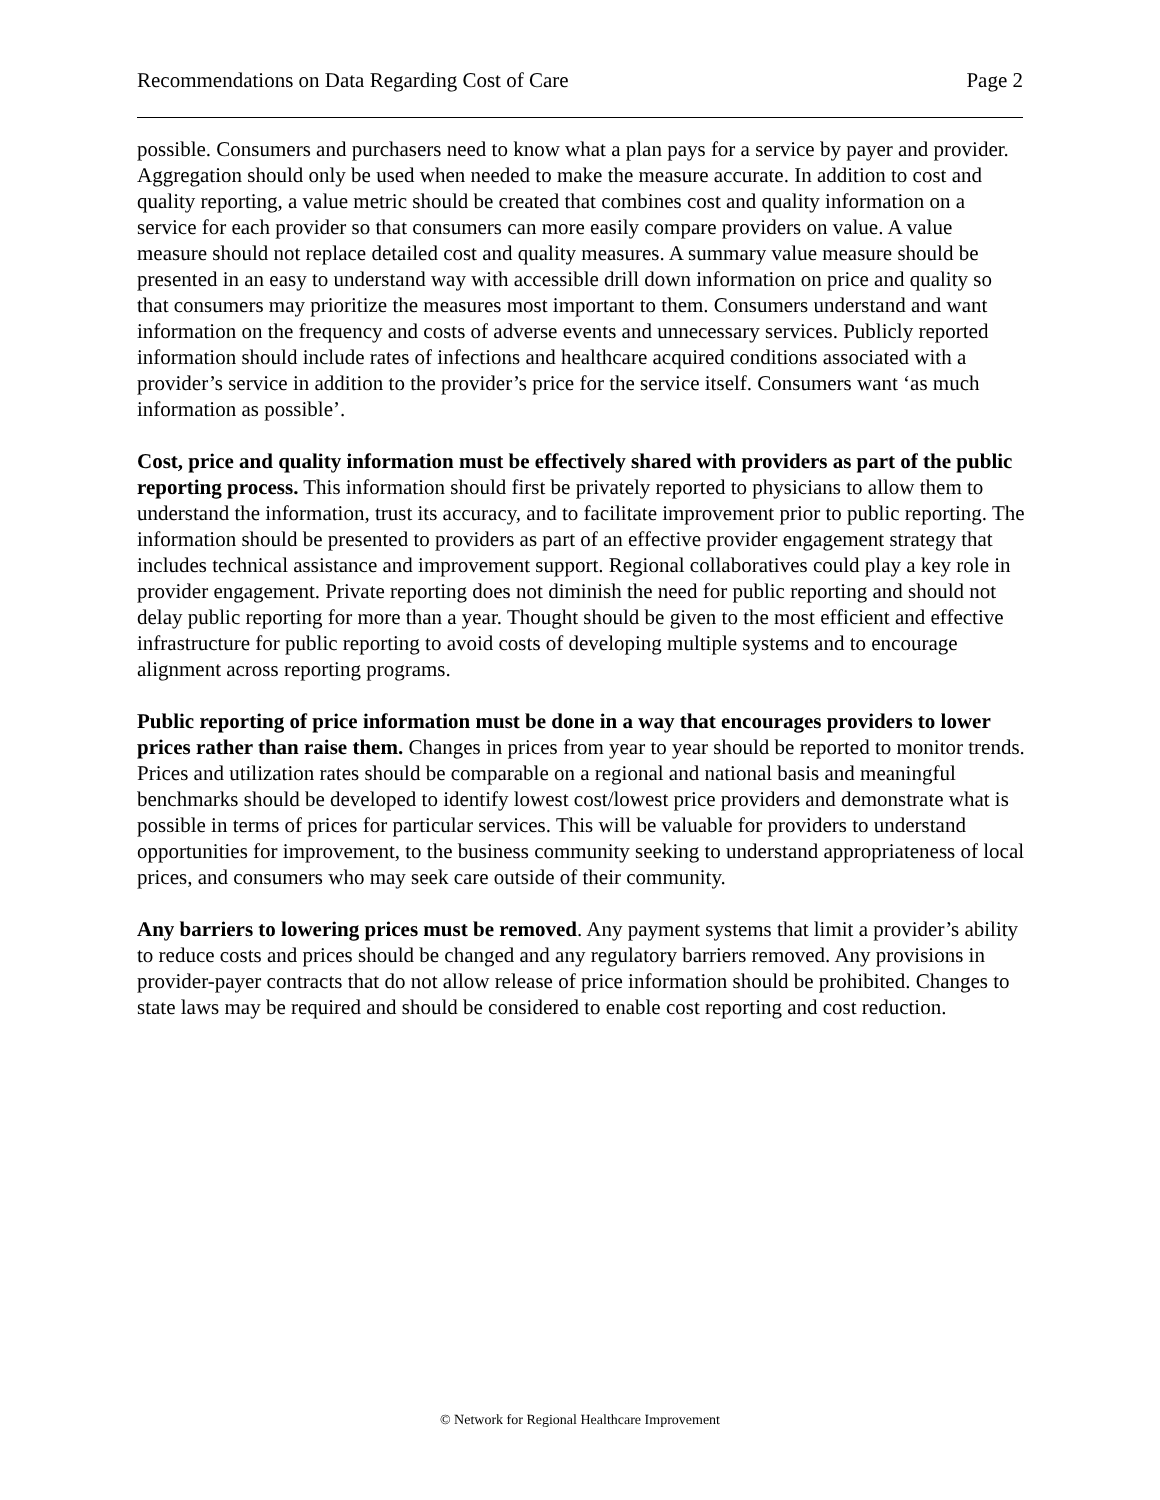Recommendations on Data Regarding Cost of Care Page 2
possible. Consumers and purchasers need to know what a plan pays for a service by payer and provider. Aggregation should only be used when needed to make the measure accurate. In addition to cost and quality reporting, a value metric should be created that combines cost and quality information on a service for each provider so that consumers can more easily compare providers on value. A value measure should not replace detailed cost and quality measures. A summary value measure should be presented in an easy to understand way with accessible drill down information on price and quality so that consumers may prioritize the measures most important to them. Consumers understand and want information on the frequency and costs of adverse events and unnecessary services. Publicly reported information should include rates of infections and healthcare acquired conditions associated with a provider’s service in addition to the provider’s price for the service itself. Consumers want ‘as much information as possible’.
Cost, price and quality information must be effectively shared with providers as part of the public reporting process. This information should first be privately reported to physicians to allow them to understand the information, trust its accuracy, and to facilitate improvement prior to public reporting. The information should be presented to providers as part of an effective provider engagement strategy that includes technical assistance and improvement support. Regional collaboratives could play a key role in provider engagement. Private reporting does not diminish the need for public reporting and should not delay public reporting for more than a year. Thought should be given to the most efficient and effective infrastructure for public reporting to avoid costs of developing multiple systems and to encourage alignment across reporting programs.
Public reporting of price information must be done in a way that encourages providers to lower prices rather than raise them. Changes in prices from year to year should be reported to monitor trends. Prices and utilization rates should be comparable on a regional and national basis and meaningful benchmarks should be developed to identify lowest cost/lowest price providers and demonstrate what is possible in terms of prices for particular services. This will be valuable for providers to understand opportunities for improvement, to the business community seeking to understand appropriateness of local prices, and consumers who may seek care outside of their community.
Any barriers to lowering prices must be removed. Any payment systems that limit a provider’s ability to reduce costs and prices should be changed and any regulatory barriers removed. Any provisions in provider-payer contracts that do not allow release of price information should be prohibited. Changes to state laws may be required and should be considered to enable cost reporting and cost reduction.
© Network for Regional Healthcare Improvement